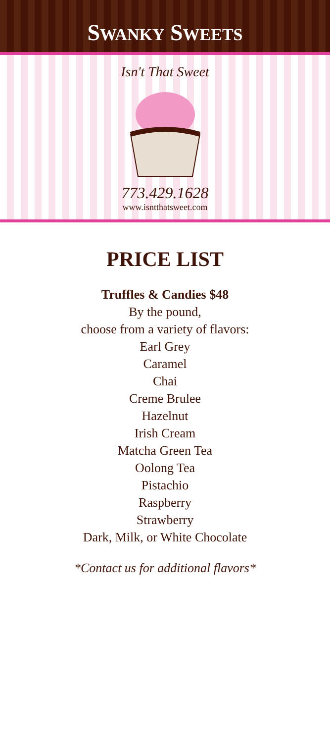SWANKY SWEETS
Isn't That Sweet
773.429.1628
www.isntthatsweet.com
PRICE LIST
Truffles & Candies $48
By the pound,
choose from a variety of flavors:
Earl Grey
Caramel
Chai
Creme Brulee
Hazelnut
Irish Cream
Matcha Green Tea
Oolong Tea
Pistachio
Raspberry
Strawberry
Dark, Milk, or White Chocolate
*Contact us for additional flavors*